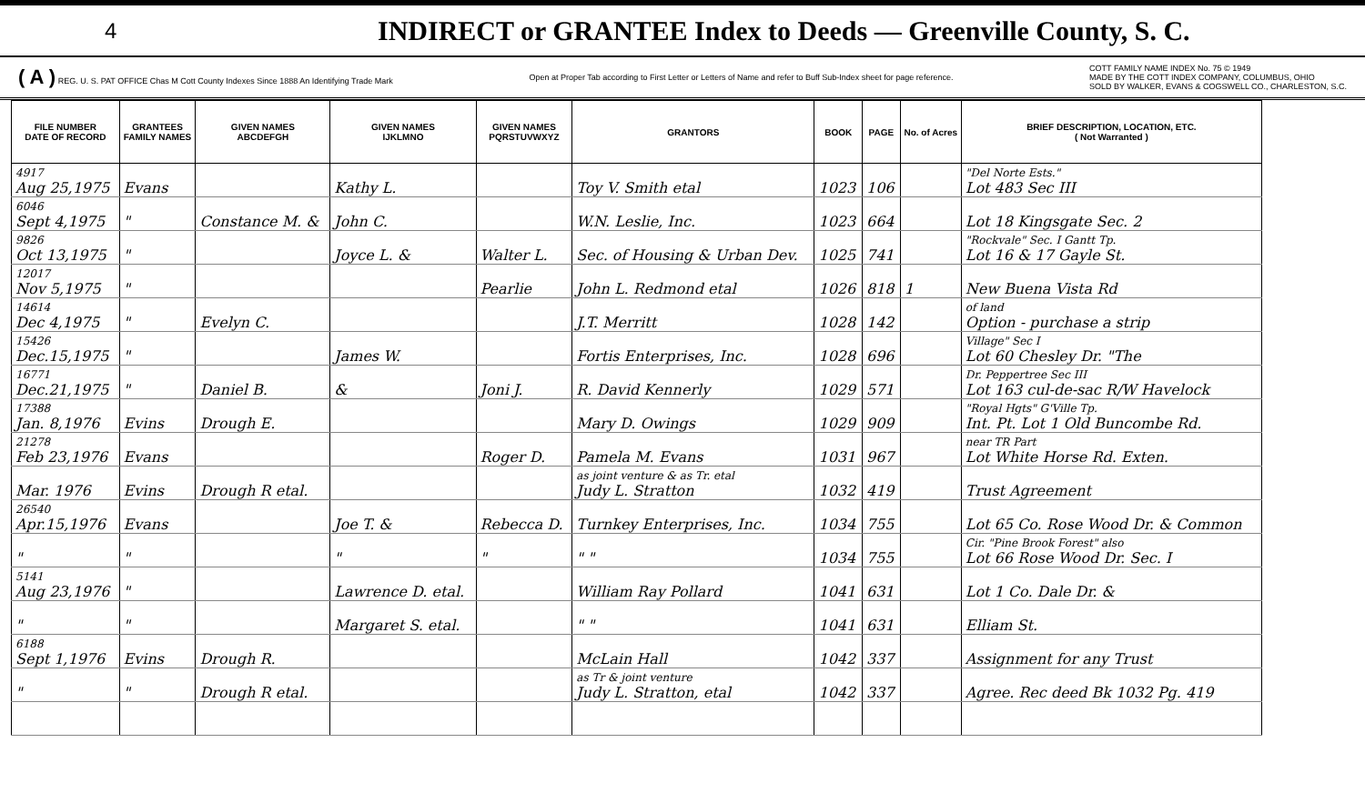4
INDIRECT or GRANTEE Index to Deeds — Greenville County, S. C.
( A ) REG. U. S. PAT OFFICE Chas M Cott County Indexes Since 1888 An Identifying Trade Mark
Open at Proper Tab according to First Letter or Letters of Name and refer to Buff Sub-Index sheet for page reference.
COTT FAMILY NAME INDEX No. 75 © 1949
MADE BY THE COTT INDEX COMPANY, COLUMBUS, OHIO
SOLD BY WALKER, EVANS & COGSWELL CO., CHARLESTON, S.C.
| FILE NUMBER DATE OF RECORD | GRANTEES FAMILY NAMES | GIVEN NAMES ABCDEFGH | GIVEN NAMES IJKLMNO | GIVEN NAMES PQRSTUVWXYZ | GRANTORS | BOOK | PAGE | No. of Acres | BRIEF DESCRIPTION, LOCATION, ETC. ( Not Warranted ) |
| --- | --- | --- | --- | --- | --- | --- | --- | --- | --- |
| 4917 Aug 25,1975 | Evans | | Kathy L. | | Toy V. Smith etal | 1023 | 106 | | "Del Norte Ests." Lot 483 Sec III |
| 6046 Sept 4,1975 | " | Constance M. & | John C. | | W.N. Leslie, Inc. | 1023 | 664 | | Lot 18 Kingsgate Sec. 2 |
| 9826 Oct 13,1975 | " | | Joyce L. & | Walter L. | Sec. of Housing & Urban Dev. | 1025 | 741 | | "Rockvale" Sec. I Gantt Tp. Lot 16 & 17 Gayle St. |
| 12017 Nov 5,1975 | " | | | Pearlie | John L. Redmond etal | 1026 | 818 | 1 | New Buena Vista Rd |
| 14614 Dec 4,1975 | " | Evelyn C. | | | J.T. Merritt | 1028 | 142 | | of land Option - purchase a strip |
| 15426 Dec.15,1975 | " | | James W. | | Fortis Enterprises, Inc. | 1028 | 696 | | Village" Sec I Lot 60 Chesley Dr. "The |
| 16771 Dec.21,1975 | " | Daniel B. | & | Joni J. | R. David Kennerly | 1029 | 571 | | Dr. Peppertree Sec III Lot 163 cul-de-sac R/W Havelock |
| 17388 Jan. 8,1976 | Evins | Drough E. | | | Mary D. Owings | 1029 | 909 | | "Royal Hgts" G'Ville Tp. Int. Pt. Lot 1 Old Buncombe Rd. |
| 21278 Feb 23,1976 | Evans | | | Roger D. | Pamela M. Evans | 1031 | 967 | | near TR Part Lot White Horse Rd. Exten. |
| Mar. 1976 | Evins | Drough R etal. | | | as joint venture & as Tr. etal Judy L. Stratton | 1032 | 419 | | Trust Agreement |
| 26540 Apr.15,1976 | Evans | | Joe T. & | Rebecca D. | Turnkey Enterprises, Inc. | 1034 | 755 | | Lot 65 Co. Rose Wood Dr. & Common |
| " | " | | " | " | " " | 1034 | 755 | | Cir. "Pine Brook Forest" also Lot 66 Rose Wood Dr. Sec. I |
| 5141 Aug 23,1976 | " | | Lawrence D. etal. | | William Ray Pollard | 1041 | 631 | | Lot 1 Co. Dale Dr. & |
| " | " | | Margaret S. etal. | | " " | 1041 | 631 | | Elliam St. |
| 6188 Sept 1,1976 | Evins | Drough R. | | | McLain Hall | 1042 | 337 | | Assignment for any Trust |
| " | " | Drough R etal. | | | as Tr & joint venture Judy L. Stratton, etal | 1042 | 337 | | Agree. Rec deed Bk 1032 Pg. 419 |